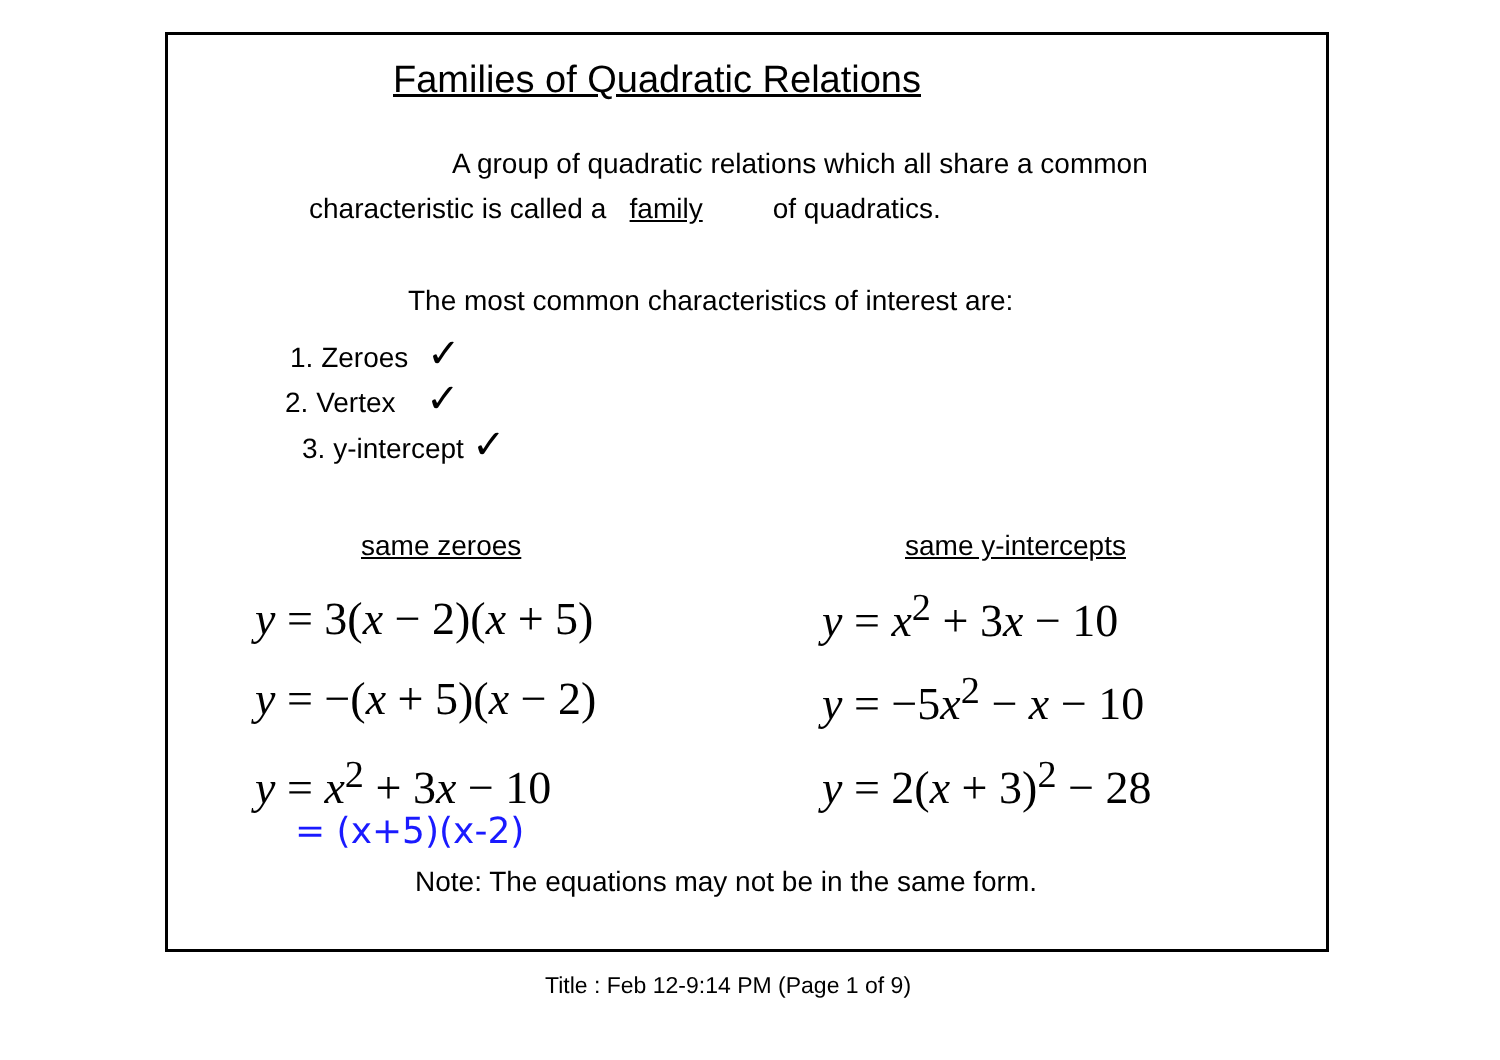Families of Quadratic Relations
A group of quadratic relations which all share a common
characteristic is called a family of quadratics.
The most common characteristics of interest are:
1. Zeroes ✓
2. Vertex ✓
3. y-intercept ✓
same zeroes same y-intercepts
y = 3(x − 2)(x + 5)
y = −(x + 5)(x − 2)
y = x<sup>2</sup> + 3x − 10
= (x+5)(x-2)
y = x<sup>2</sup> + 3x − 10
y = −5x<sup>2</sup> − x − 10
y = 2(x + 3)<sup>2</sup> − 28
Note: The equations may not be in the same form.
Title : Feb 12-9:14 PM (Page 1 of 9)